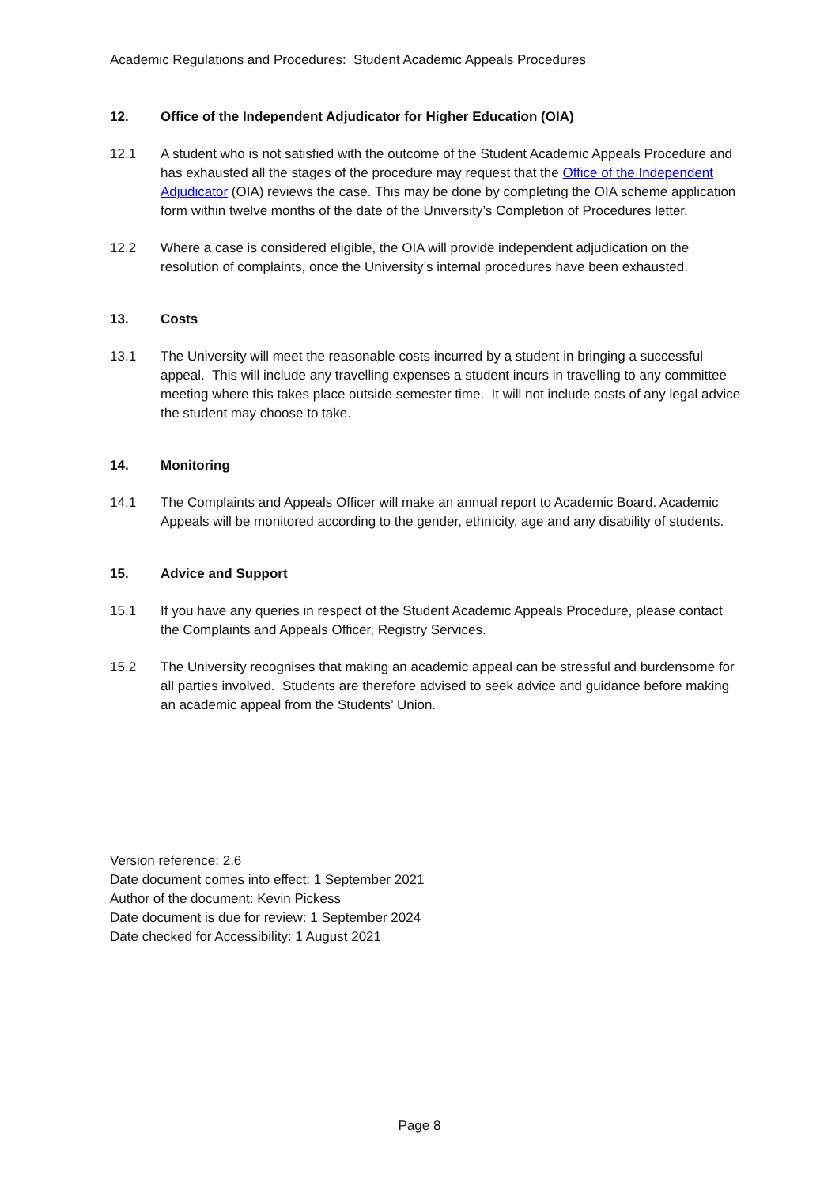Academic Regulations and Procedures: Student Academic Appeals Procedures
12. Office of the Independent Adjudicator for Higher Education (OIA)
12.1 A student who is not satisfied with the outcome of the Student Academic Appeals Procedure and has exhausted all the stages of the procedure may request that the Office of the Independent Adjudicator (OIA) reviews the case. This may be done by completing the OIA scheme application form within twelve months of the date of the University’s Completion of Procedures letter.
12.2 Where a case is considered eligible, the OIA will provide independent adjudication on the resolution of complaints, once the University’s internal procedures have been exhausted.
13. Costs
13.1 The University will meet the reasonable costs incurred by a student in bringing a successful appeal. This will include any travelling expenses a student incurs in travelling to any committee meeting where this takes place outside semester time. It will not include costs of any legal advice the student may choose to take.
14. Monitoring
14.1 The Complaints and Appeals Officer will make an annual report to Academic Board. Academic Appeals will be monitored according to the gender, ethnicity, age and any disability of students.
15. Advice and Support
15.1 If you have any queries in respect of the Student Academic Appeals Procedure, please contact the Complaints and Appeals Officer, Registry Services.
15.2 The University recognises that making an academic appeal can be stressful and burdensome for all parties involved. Students are therefore advised to seek advice and guidance before making an academic appeal from the Students’ Union.
Version reference: 2.6
Date document comes into effect: 1 September 2021
Author of the document: Kevin Pickess
Date document is due for review: 1 September 2024
Date checked for Accessibility: 1 August 2021
Page 8